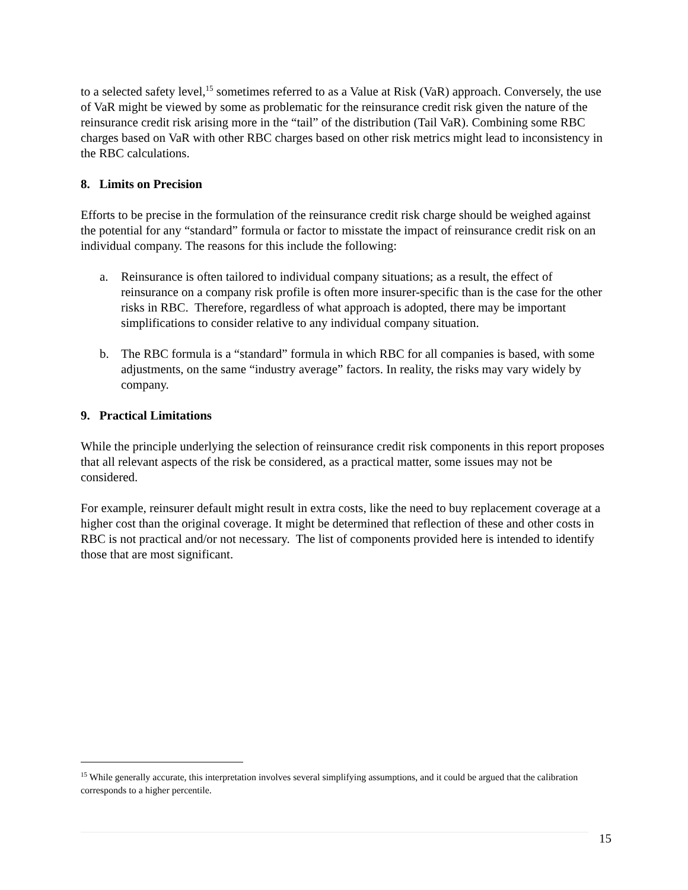to a selected safety level,<sup>15</sup> sometimes referred to as a Value at Risk (VaR) approach. Conversely, the use of VaR might be viewed by some as problematic for the reinsurance credit risk given the nature of the reinsurance credit risk arising more in the “tail” of the distribution (Tail VaR). Combining some RBC charges based on VaR with other RBC charges based on other risk metrics might lead to inconsistency in the RBC calculations.
8. Limits on Precision
Efforts to be precise in the formulation of the reinsurance credit risk charge should be weighed against the potential for any “standard” formula or factor to misstate the impact of reinsurance credit risk on an individual company. The reasons for this include the following:
a. Reinsurance is often tailored to individual company situations; as a result, the effect of reinsurance on a company risk profile is often more insurer-specific than is the case for the other risks in RBC. Therefore, regardless of what approach is adopted, there may be important simplifications to consider relative to any individual company situation.
b. The RBC formula is a “standard” formula in which RBC for all companies is based, with some adjustments, on the same “industry average” factors. In reality, the risks may vary widely by company.
9. Practical Limitations
While the principle underlying the selection of reinsurance credit risk components in this report proposes that all relevant aspects of the risk be considered, as a practical matter, some issues may not be considered.
For example, reinsurer default might result in extra costs, like the need to buy replacement coverage at a higher cost than the original coverage. It might be determined that reflection of these and other costs in RBC is not practical and/or not necessary. The list of components provided here is intended to identify those that are most significant.
<sup>15</sup> While generally accurate, this interpretation involves several simplifying assumptions, and it could be argued that the calibration corresponds to a higher percentile.
15